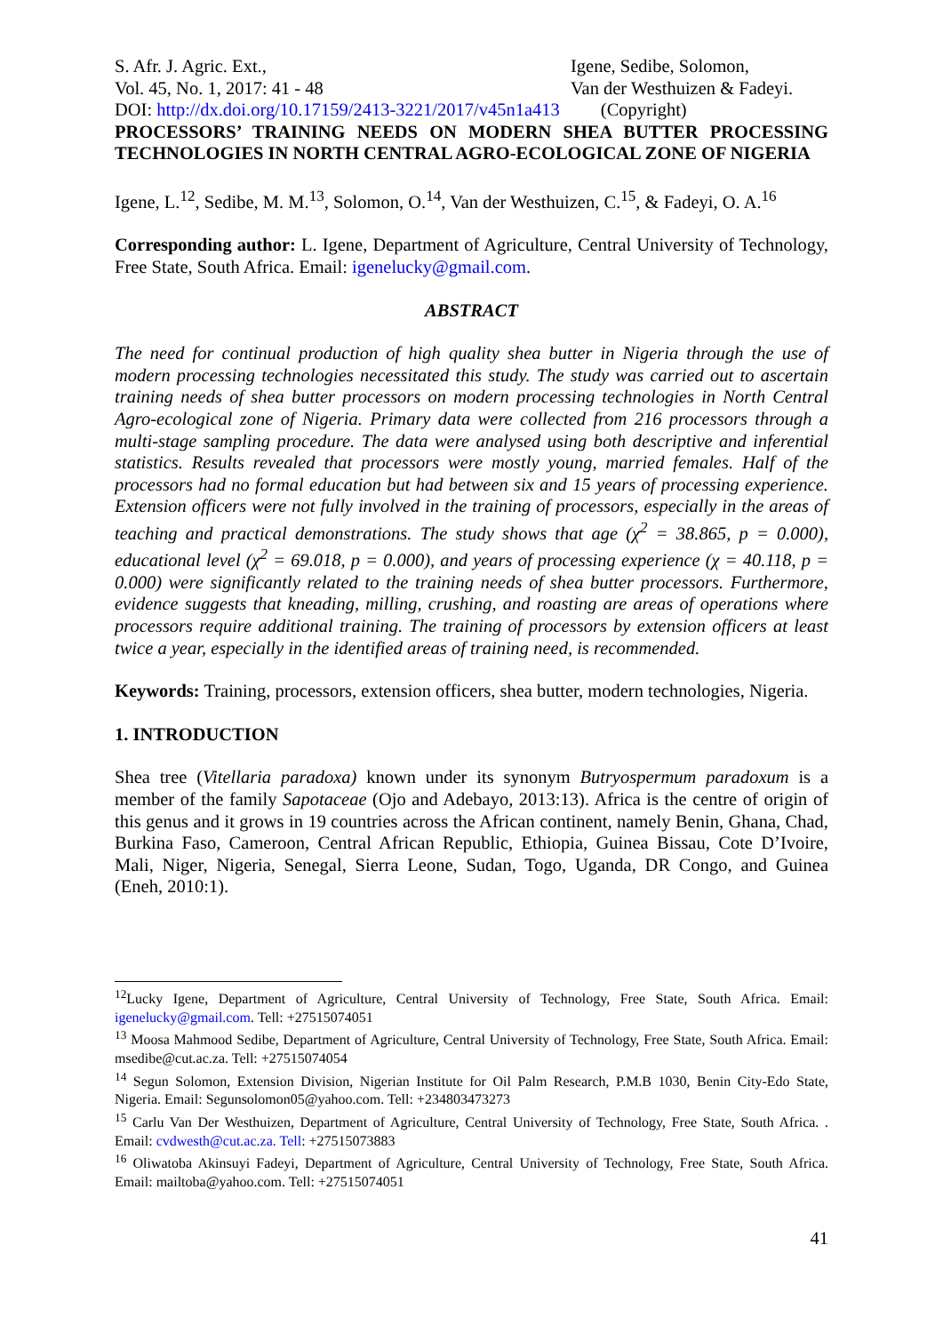S. Afr. J. Agric. Ext.,
Vol. 45, No. 1, 2017: 41 - 48
Igene, Sedibe, Solomon,
Van der Westhuizen & Fadeyi.
DOI: http://dx.doi.org/10.17159/2413-3221/2017/v45n1a413 (Copyright)
PROCESSORS’ TRAINING NEEDS ON MODERN SHEA BUTTER PROCESSING TECHNOLOGIES IN NORTH CENTRAL AGRO-ECOLOGICAL ZONE OF NIGERIA
Igene, L.<sup>12</sup>, Sedibe, M. M.<sup>13</sup>, Solomon, O.<sup>14</sup>, Van der Westhuizen, C.<sup>15</sup>, & Fadeyi, O. A.<sup>16</sup>
Corresponding author: L. Igene, Department of Agriculture, Central University of Technology, Free State, South Africa. Email: igenelucky@gmail.com.
ABSTRACT
The need for continual production of high quality shea butter in Nigeria through the use of modern processing technologies necessitated this study. The study was carried out to ascertain training needs of shea butter processors on modern processing technologies in North Central Agro-ecological zone of Nigeria. Primary data were collected from 216 processors through a multi-stage sampling procedure. The data were analysed using both descriptive and inferential statistics. Results revealed that processors were mostly young, married females. Half of the processors had no formal education but had between six and 15 years of processing experience. Extension officers were not fully involved in the training of processors, especially in the areas of teaching and practical demonstrations. The study shows that age (χ<sup>2</sup> = 38.865, p = 0.000), educational level (χ<sup>2</sup> = 69.018, p = 0.000), and years of processing experience (χ = 40.118, p = 0.000) were significantly related to the training needs of shea butter processors. Furthermore, evidence suggests that kneading, milling, crushing, and roasting are areas of operations where processors require additional training. The training of processors by extension officers at least twice a year, especially in the identified areas of training need, is recommended.
Keywords: Training, processors, extension officers, shea butter, modern technologies, Nigeria.
1. INTRODUCTION
Shea tree (Vitellaria paradoxa) known under its synonym Butryospermum paradoxum is a member of the family Sapotaceae (Ojo and Adebayo, 2013:13). Africa is the centre of origin of this genus and it grows in 19 countries across the African continent, namely Benin, Ghana, Chad, Burkina Faso, Cameroon, Central African Republic, Ethiopia, Guinea Bissau, Cote D’Ivoire, Mali, Niger, Nigeria, Senegal, Sierra Leone, Sudan, Togo, Uganda, DR Congo, and Guinea (Eneh, 2010:1).
<sup>12</sup> Lucky Igene, Department of Agriculture, Central University of Technology, Free State, South Africa. Email: igenelucky@gmail.com. Tell: +27515074051
<sup>13</sup> Moosa Mahmood Sedibe, Department of Agriculture, Central University of Technology, Free State, South Africa. Email: msedibe@cut.ac.za. Tell: +27515074054
<sup>14</sup> Segun Solomon, Extension Division, Nigerian Institute for Oil Palm Research, P.M.B 1030, Benin City-Edo State, Nigeria. Email: Segunsolomon05@yahoo.com. Tell: +234803473273
<sup>15</sup> Carlu Van Der Westhuizen, Department of Agriculture, Central University of Technology, Free State, South Africa. . Email: cvdwesth@cut.ac.za. Tell: +27515073883
<sup>16</sup> Oliwatoba Akinsuyi Fadeyi, Department of Agriculture, Central University of Technology, Free State, South Africa. Email: mailtoba@yahoo.com. Tell: +27515074051
41